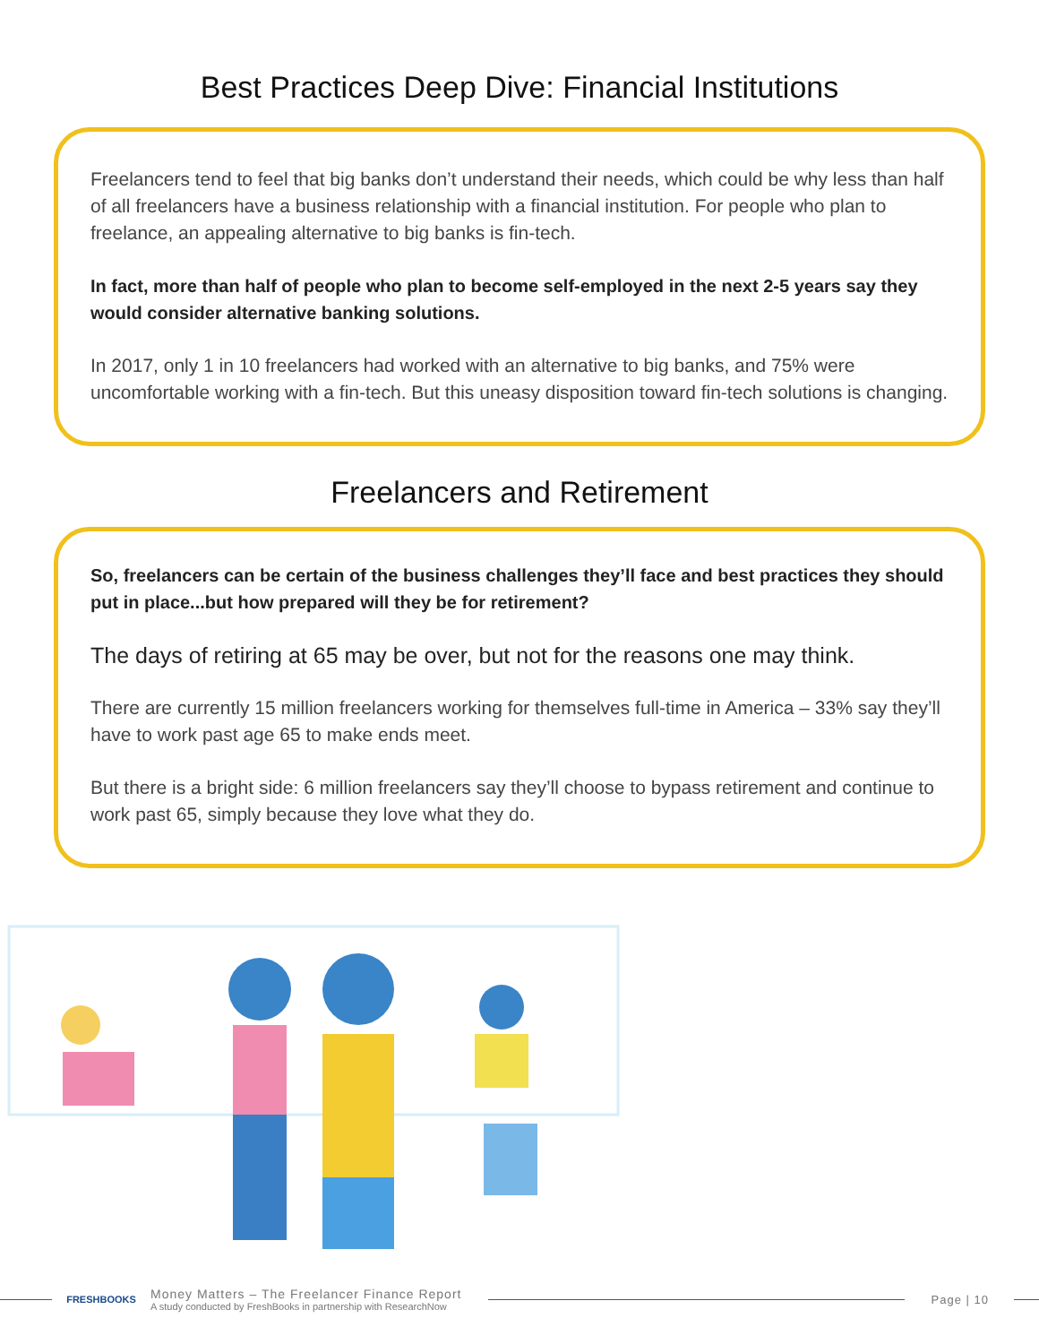Best Practices Deep Dive: Financial Institutions
Freelancers tend to feel that big banks don’t understand their needs, which could be why less than half of all freelancers have a business relationship with a financial institution. For people who plan to freelance, an appealing alternative to big banks is fin-tech.
In fact, more than half of people who plan to become self-employed in the next 2-5 years say they would consider alternative banking solutions.
In 2017, only 1 in 10 freelancers had worked with an alternative to big banks, and 75% were uncomfortable working with a fin-tech. But this uneasy disposition toward fin-tech solutions is changing.
Freelancers and Retirement
So, freelancers can be certain of the business challenges they’ll face and best practices they should put in place...but how prepared will they be for retirement?
The days of retiring at 65 may be over, but not for the reasons one may think.
There are currently 15 million freelancers working for themselves full-time in America – 33% say they’ll have to work past age 65 to make ends meet.
But there is a bright side: 6 million freelancers say they’ll choose to bypass retirement and continue to work past 65, simply because they love what they do.
FRESHBOOKS
Money Matters – The Freelancer Finance Report
A study conducted by FreshBooks in partnership with ResearchNow
Page | 10